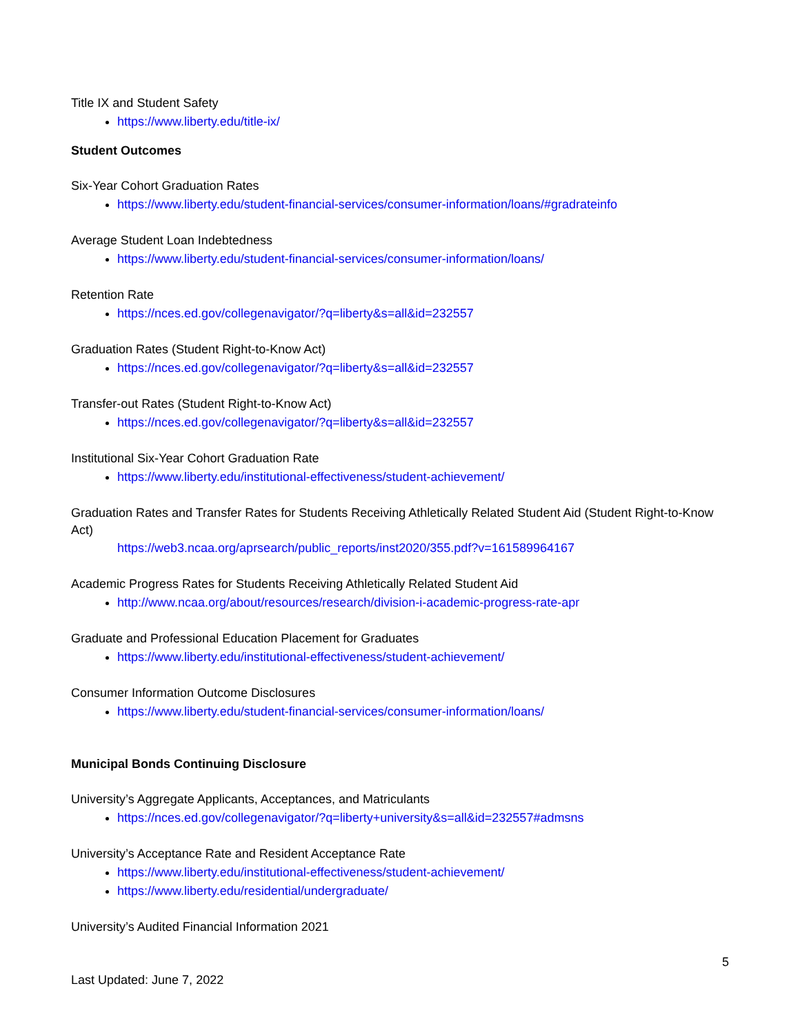Title IX and Student Safety
https://www.liberty.edu/title-ix/
Student Outcomes
Six-Year Cohort Graduation Rates
https://www.liberty.edu/student-financial-services/consumer-information/loans/#gradrateinfo
Average Student Loan Indebtedness
https://www.liberty.edu/student-financial-services/consumer-information/loans/
Retention Rate
https://nces.ed.gov/collegenavigator/?q=liberty&s=all&id=232557
Graduation Rates (Student Right-to-Know Act)
https://nces.ed.gov/collegenavigator/?q=liberty&s=all&id=232557
Transfer-out Rates (Student Right-to-Know Act)
https://nces.ed.gov/collegenavigator/?q=liberty&s=all&id=232557
Institutional Six-Year Cohort Graduation Rate
https://www.liberty.edu/institutional-effectiveness/student-achievement/
Graduation Rates and Transfer Rates for Students Receiving Athletically Related Student Aid (Student Right-to-Know Act)
https://web3.ncaa.org/aprsearch/public_reports/inst2020/355.pdf?v=161589964167
Academic Progress Rates for Students Receiving Athletically Related Student Aid
http://www.ncaa.org/about/resources/research/division-i-academic-progress-rate-apr
Graduate and Professional Education Placement for Graduates
https://www.liberty.edu/institutional-effectiveness/student-achievement/
Consumer Information Outcome Disclosures
https://www.liberty.edu/student-financial-services/consumer-information/loans/
Municipal Bonds Continuing Disclosure
University’s Aggregate Applicants, Acceptances, and Matriculants
https://nces.ed.gov/collegenavigator/?q=liberty+university&s=all&id=232557#admsns
University’s Acceptance Rate and Resident Acceptance Rate
https://www.liberty.edu/institutional-effectiveness/student-achievement/
https://www.liberty.edu/residential/undergraduate/
University’s Audited Financial Information 2021
5
Last Updated: June 7, 2022